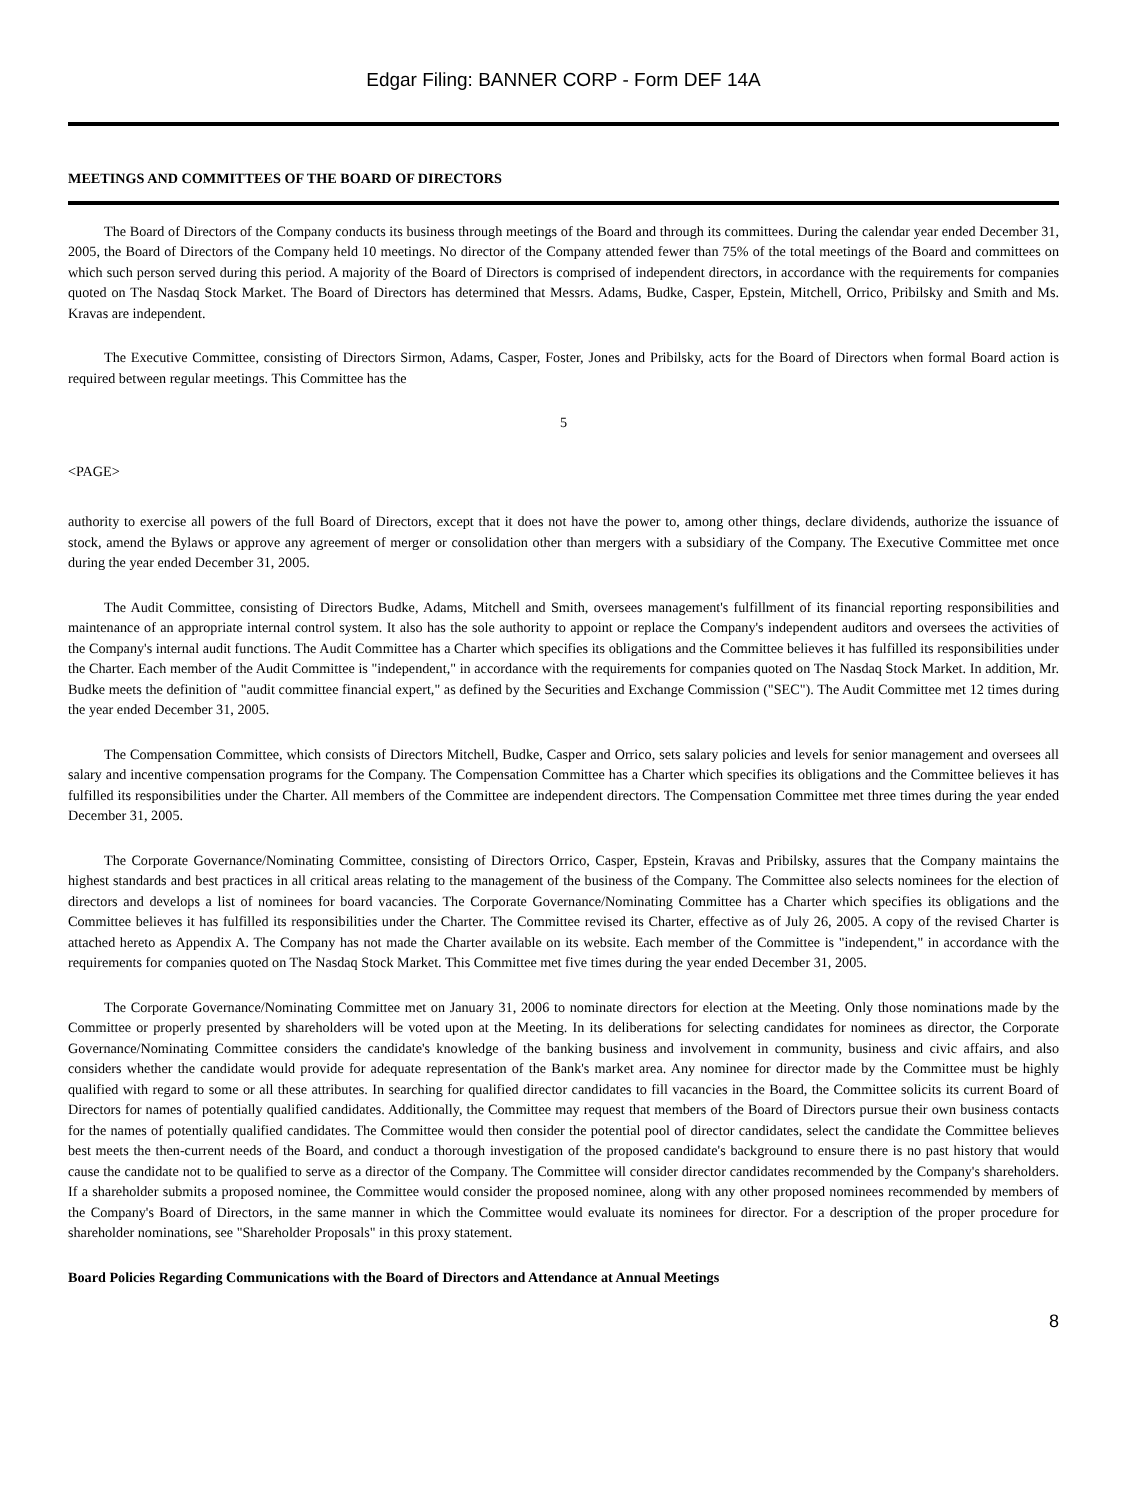Edgar Filing: BANNER CORP - Form DEF 14A
MEETINGS AND COMMITTEES OF THE BOARD OF DIRECTORS
The Board of Directors of the Company conducts its business through meetings of the Board and through its committees. During the calendar year ended December 31, 2005, the Board of Directors of the Company held 10 meetings. No director of the Company attended fewer than 75% of the total meetings of the Board and committees on which such person served during this period. A majority of the Board of Directors is comprised of independent directors, in accordance with the requirements for companies quoted on The Nasdaq Stock Market. The Board of Directors has determined that Messrs. Adams, Budke, Casper, Epstein, Mitchell, Orrico, Pribilsky and Smith and Ms. Kravas are independent.
The Executive Committee, consisting of Directors Sirmon, Adams, Casper, Foster, Jones and Pribilsky, acts for the Board of Directors when formal Board action is required between regular meetings. This Committee has the
5
<PAGE>
authority to exercise all powers of the full Board of Directors, except that it does not have the power to, among other things, declare dividends, authorize the issuance of stock, amend the Bylaws or approve any agreement of merger or consolidation other than mergers with a subsidiary of the Company. The Executive Committee met once during the year ended December 31, 2005.
The Audit Committee, consisting of Directors Budke, Adams, Mitchell and Smith, oversees management's fulfillment of its financial reporting responsibilities and maintenance of an appropriate internal control system. It also has the sole authority to appoint or replace the Company's independent auditors and oversees the activities of the Company's internal audit functions. The Audit Committee has a Charter which specifies its obligations and the Committee believes it has fulfilled its responsibilities under the Charter. Each member of the Audit Committee is "independent," in accordance with the requirements for companies quoted on The Nasdaq Stock Market. In addition, Mr. Budke meets the definition of "audit committee financial expert," as defined by the Securities and Exchange Commission ("SEC"). The Audit Committee met 12 times during the year ended December 31, 2005.
The Compensation Committee, which consists of Directors Mitchell, Budke, Casper and Orrico, sets salary policies and levels for senior management and oversees all salary and incentive compensation programs for the Company. The Compensation Committee has a Charter which specifies its obligations and the Committee believes it has fulfilled its responsibilities under the Charter. All members of the Committee are independent directors. The Compensation Committee met three times during the year ended December 31, 2005.
The Corporate Governance/Nominating Committee, consisting of Directors Orrico, Casper, Epstein, Kravas and Pribilsky, assures that the Company maintains the highest standards and best practices in all critical areas relating to the management of the business of the Company. The Committee also selects nominees for the election of directors and develops a list of nominees for board vacancies. The Corporate Governance/Nominating Committee has a Charter which specifies its obligations and the Committee believes it has fulfilled its responsibilities under the Charter. The Committee revised its Charter, effective as of July 26, 2005. A copy of the revised Charter is attached hereto as Appendix A. The Company has not made the Charter available on its website. Each member of the Committee is "independent," in accordance with the requirements for companies quoted on The Nasdaq Stock Market. This Committee met five times during the year ended December 31, 2005.
The Corporate Governance/Nominating Committee met on January 31, 2006 to nominate directors for election at the Meeting. Only those nominations made by the Committee or properly presented by shareholders will be voted upon at the Meeting. In its deliberations for selecting candidates for nominees as director, the Corporate Governance/Nominating Committee considers the candidate's knowledge of the banking business and involvement in community, business and civic affairs, and also considers whether the candidate would provide for adequate representation of the Bank's market area. Any nominee for director made by the Committee must be highly qualified with regard to some or all these attributes. In searching for qualified director candidates to fill vacancies in the Board, the Committee solicits its current Board of Directors for names of potentially qualified candidates. Additionally, the Committee may request that members of the Board of Directors pursue their own business contacts for the names of potentially qualified candidates. The Committee would then consider the potential pool of director candidates, select the candidate the Committee believes best meets the then-current needs of the Board, and conduct a thorough investigation of the proposed candidate's background to ensure there is no past history that would cause the candidate not to be qualified to serve as a director of the Company. The Committee will consider director candidates recommended by the Company's shareholders. If a shareholder submits a proposed nominee, the Committee would consider the proposed nominee, along with any other proposed nominees recommended by members of the Company's Board of Directors, in the same manner in which the Committee would evaluate its nominees for director. For a description of the proper procedure for shareholder nominations, see "Shareholder Proposals" in this proxy statement.
Board Policies Regarding Communications with the Board of Directors and Attendance at Annual Meetings
8